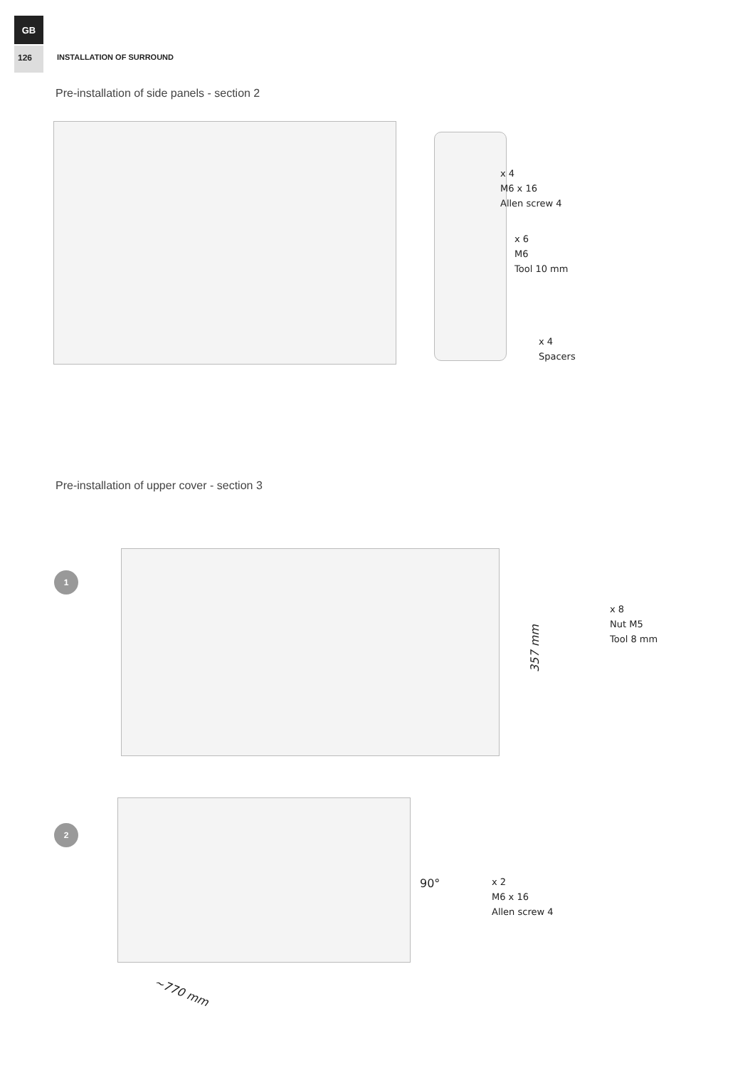GB
126 INSTALLATION OF SURROUND
Pre-installation of side panels - section 2
x 4
M6 x 16
Allen screw 4
x 6
M6
Tool 10 mm
x 4
Spacers
Pre-installation of upper cover - section 3
1
357 mm
x 8
Nut M5
Tool 8 mm
2
90°
x 2
M6 x 16
Allen screw 4
~770 mm